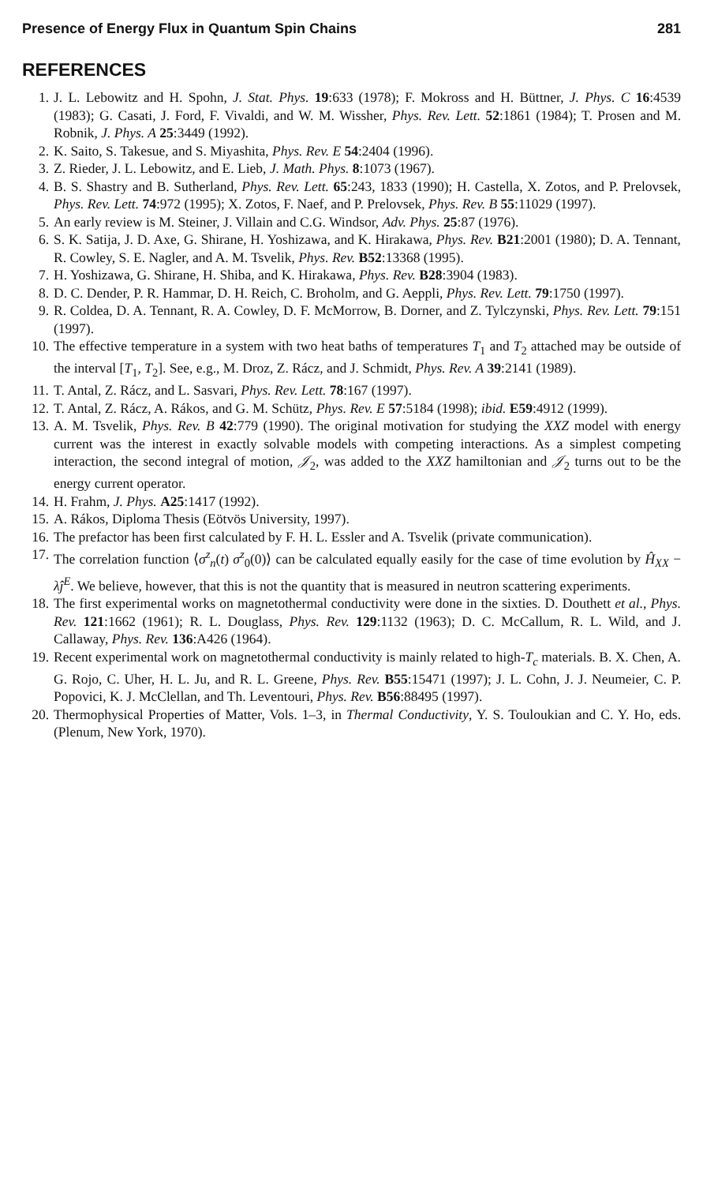Presence of Energy Flux in Quantum Spin Chains 281
REFERENCES
1. J. L. Lebowitz and H. Spohn, J. Stat. Phys. 19:633 (1978); F. Mokross and H. Büttner, J. Phys. C 16:4539 (1983); G. Casati, J. Ford, F. Vivaldi, and W. M. Wissher, Phys. Rev. Lett. 52:1861 (1984); T. Prosen and M. Robnik, J. Phys. A 25:3449 (1992).
2. K. Saito, S. Takesue, and S. Miyashita, Phys. Rev. E 54:2404 (1996).
3. Z. Rieder, J. L. Lebowitz, and E. Lieb, J. Math. Phys. 8:1073 (1967).
4. B. S. Shastry and B. Sutherland, Phys. Rev. Lett. 65:243, 1833 (1990); H. Castella, X. Zotos, and P. Prelovsek, Phys. Rev. Lett. 74:972 (1995); X. Zotos, F. Naef, and P. Prelovsek, Phys. Rev. B 55:11029 (1997).
5. An early review is M. Steiner, J. Villain and C.G. Windsor, Adv. Phys. 25:87 (1976).
6. S. K. Satija, J. D. Axe, G. Shirane, H. Yoshizawa, and K. Hirakawa, Phys. Rev. B21:2001 (1980); D. A. Tennant, R. Cowley, S. E. Nagler, and A. M. Tsvelik, Phys. Rev. B52:13368 (1995).
7. H. Yoshizawa, G. Shirane, H. Shiba, and K. Hirakawa, Phys. Rev. B28:3904 (1983).
8. D. C. Dender, P. R. Hammar, D. H. Reich, C. Broholm, and G. Aeppli, Phys. Rev. Lett. 79:1750 (1997).
9. R. Coldea, D. A. Tennant, R. A. Cowley, D. F. McMorrow, B. Dorner, and Z. Tylczynski, Phys. Rev. Lett. 79:151 (1997).
10. The effective temperature in a system with two heat baths of temperatures T<sub>1</sub> and T<sub>2</sub> attached may be outside of the interval [T<sub>1</sub>, T<sub>2</sub>]. See, e.g., M. Droz, Z. Rácz, and J. Schmidt, Phys. Rev. A 39:2141 (1989).
11. T. Antal, Z. Rácz, and L. Sasvari, Phys. Rev. Lett. 78:167 (1997).
12. T. Antal, Z. Rácz, A. Rákos, and G. M. Schütz, Phys. Rev. E 57:5184 (1998); ibid. E59:4912 (1999).
13. A. M. Tsvelik, Phys. Rev. B 42:779 (1990). The original motivation for studying the XXZ model with energy current was the interest in exactly solvable models with competing interactions. As a simplest competing interaction, the second integral of motion, 𝒥<sub>2</sub>, was added to the XXZ hamiltonian and 𝒥<sub>2</sub> turns out to be the energy current operator.
14. H. Frahm, J. Phys. A25:1417 (1992).
15. A. Rákos, Diploma Thesis (Eötvös University, 1997).
16. The prefactor has been first calculated by F. H. L. Essler and A. Tsvelik (private communication).
17. The correlation function ⟨σ<sup>z</sup><sub>n</sub>(t) σ<sup>z</sup><sub>0</sub>(0)⟩ can be calculated equally easily for the case of time evolution by Ĥ<sub>XX</sub> − λĵ<sup>E</sup>. We believe, however, that this is not the quantity that is measured in neutron scattering experiments.
18. The first experimental works on magnetothermal conductivity were done in the sixties. D. Douthett et al., Phys. Rev. 121:1662 (1961); R. L. Douglass, Phys. Rev. 129:1132 (1963); D. C. McCallum, R. L. Wild, and J. Callaway, Phys. Rev. 136:A426 (1964).
19. Recent experimental work on magnetothermal conductivity is mainly related to high-T<sub>c</sub> materials. B. X. Chen, A. G. Rojo, C. Uher, H. L. Ju, and R. L. Greene, Phys. Rev. B55:15471 (1997); J. L. Cohn, J. J. Neumeier, C. P. Popovici, K. J. McClellan, and Th. Leventouri, Phys. Rev. B56:88495 (1997).
20. Thermophysical Properties of Matter, Vols. 1–3, in Thermal Conductivity, Y. S. Touloukian and C. Y. Ho, eds. (Plenum, New York, 1970).